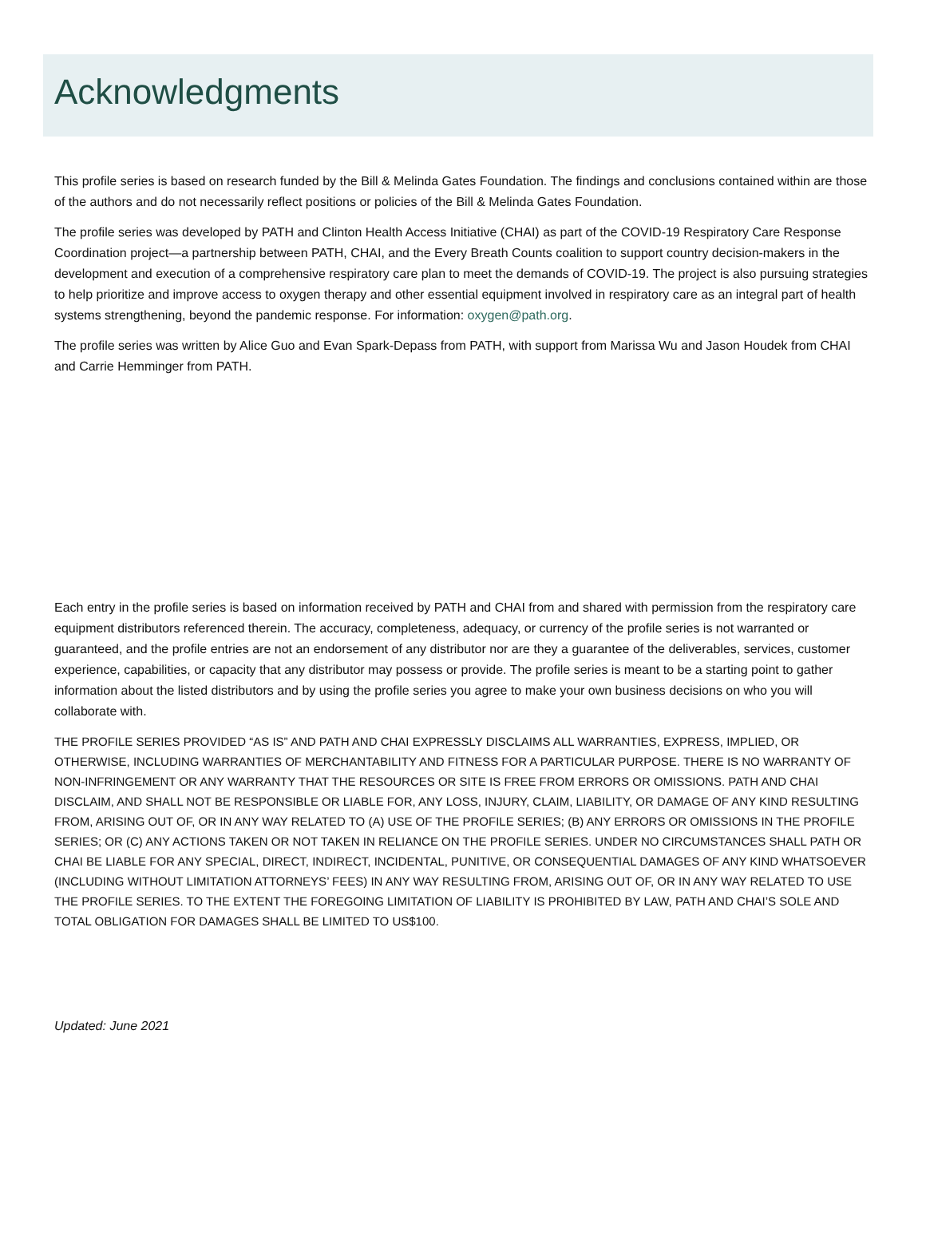Acknowledgments
This profile series is based on research funded by the Bill & Melinda Gates Foundation. The findings and conclusions contained within are those of the authors and do not necessarily reflect positions or policies of the Bill & Melinda Gates Foundation.
The profile series was developed by PATH and Clinton Health Access Initiative (CHAI) as part of the COVID-19 Respiratory Care Response Coordination project—a partnership between PATH, CHAI, and the Every Breath Counts coalition to support country decision-makers in the development and execution of a comprehensive respiratory care plan to meet the demands of COVID-19. The project is also pursuing strategies to help prioritize and improve access to oxygen therapy and other essential equipment involved in respiratory care as an integral part of health systems strengthening, beyond the pandemic response. For information: oxygen@path.org.
The profile series was written by Alice Guo and Evan Spark-Depass from PATH, with support from Marissa Wu and Jason Houdek from CHAI and Carrie Hemminger from PATH.
Each entry in the profile series is based on information received by PATH and CHAI from and shared with permission from the respiratory care equipment distributors referenced therein. The accuracy, completeness, adequacy, or currency of the profile series is not warranted or guaranteed, and the profile entries are not an endorsement of any distributor nor are they a guarantee of the deliverables, services, customer experience, capabilities, or capacity that any distributor may possess or provide. The profile series is meant to be a starting point to gather information about the listed distributors and by using the profile series you agree to make your own business decisions on who you will collaborate with.
THE PROFILE SERIES PROVIDED “AS IS” AND PATH AND CHAI EXPRESSLY DISCLAIMS ALL WARRANTIES, EXPRESS, IMPLIED, OR OTHERWISE, INCLUDING WARRANTIES OF MERCHANTABILITY AND FITNESS FOR A PARTICULAR PURPOSE. THERE IS NO WARRANTY OF NON-INFRINGEMENT OR ANY WARRANTY THAT THE RESOURCES OR SITE IS FREE FROM ERRORS OR OMISSIONS. PATH AND CHAI DISCLAIM, AND SHALL NOT BE RESPONSIBLE OR LIABLE FOR, ANY LOSS, INJURY, CLAIM, LIABILITY, OR DAMAGE OF ANY KIND RESULTING FROM, ARISING OUT OF, OR IN ANY WAY RELATED TO (A) USE OF THE PROFILE SERIES; (B) ANY ERRORS OR OMISSIONS IN THE PROFILE SERIES; OR (C) ANY ACTIONS TAKEN OR NOT TAKEN IN RELIANCE ON THE PROFILE SERIES. UNDER NO CIRCUMSTANCES SHALL PATH OR CHAI BE LIABLE FOR ANY SPECIAL, DIRECT, INDIRECT, INCIDENTAL, PUNITIVE, OR CONSEQUENTIAL DAMAGES OF ANY KIND WHATSOEVER (INCLUDING WITHOUT LIMITATION ATTORNEYS’ FEES) IN ANY WAY RESULTING FROM, ARISING OUT OF, OR IN ANY WAY RELATED TO USE THE PROFILE SERIES. TO THE EXTENT THE FOREGOING LIMITATION OF LIABILITY IS PROHIBITED BY LAW, PATH AND CHAI’S SOLE AND TOTAL OBLIGATION FOR DAMAGES SHALL BE LIMITED TO US$100.
Updated: June 2021